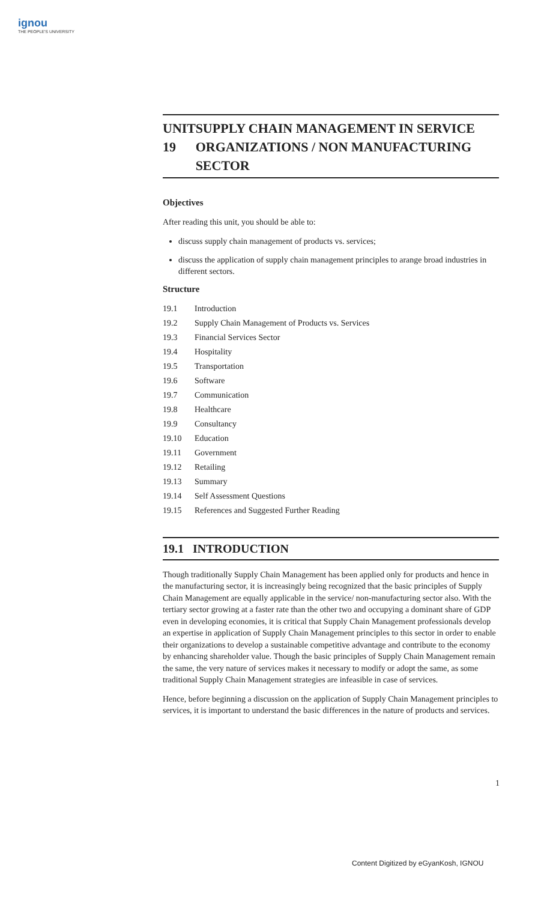ignou
THE PEOPLE'S UNIVERSITY
UNIT 19 SUPPLY CHAIN MANAGEMENT IN SERVICE ORGANIZATIONS / NON MANUFACTURING SECTOR
Objectives
After reading this unit, you should be able to:
discuss supply chain management of products vs. services;
discuss the application of supply chain management principles to arange broad industries in different sectors.
Structure
| 19.1 | Introduction |
| 19.2 | Supply Chain Management of Products vs. Services |
| 19.3 | Financial Services Sector |
| 19.4 | Hospitality |
| 19.5 | Transportation |
| 19.6 | Software |
| 19.7 | Communication |
| 19.8 | Healthcare |
| 19.9 | Consultancy |
| 19.10 | Education |
| 19.11 | Government |
| 19.12 | Retailing |
| 19.13 | Summary |
| 19.14 | Self Assessment Questions |
| 19.15 | References and Suggested Further Reading |
19.1 INTRODUCTION
Though traditionally Supply Chain Management has been applied only for products and hence in the manufacturing sector, it is increasingly being recognized that the basic principles of Supply Chain Management are equally applicable in the service/ non-manufacturing sector also. With the tertiary sector growing at a faster rate than the other two and occupying a dominant share of GDP even in developing economies, it is critical that Supply Chain Management professionals develop an expertise in application of Supply Chain Management principles to this sector in order to enable their organizations to develop a sustainable competitive advantage and contribute to the economy by enhancing shareholder value. Though the basic principles of Supply Chain Management remain the same, the very nature of services makes it necessary to modify or adopt the same, as some traditional Supply Chain Management strategies are infeasible in case of services.
Hence, before beginning a discussion on the application of Supply Chain Management principles to services, it is important to understand the basic differences in the nature of products and services.
1
Content Digitized by eGyanKosh, IGNOU